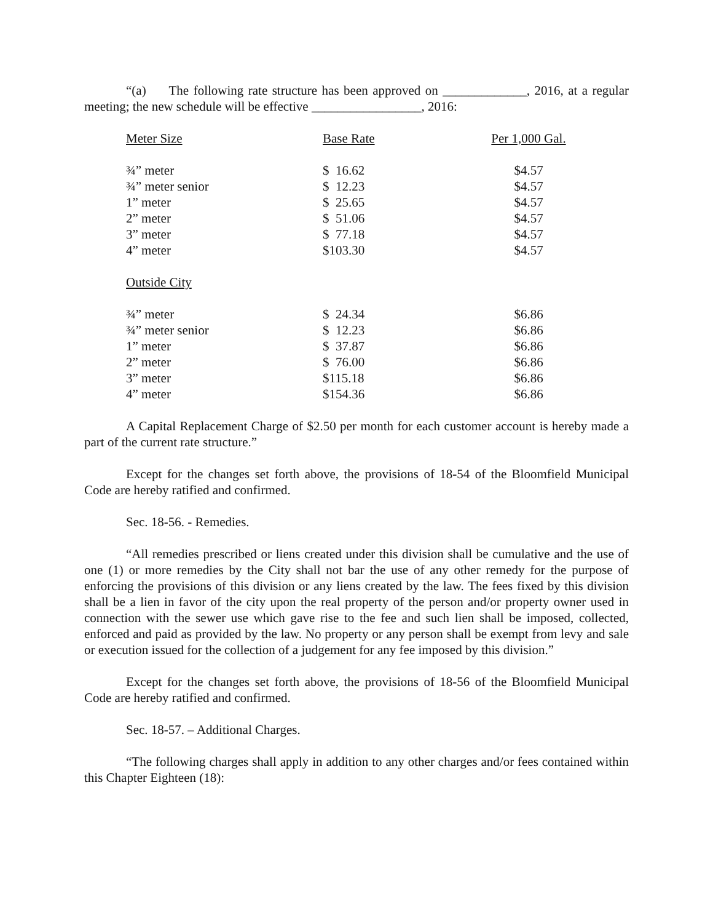“(a) The following rate structure has been approved on _____________, 2016, at a regular meeting; the new schedule will be effective _________________, 2016:
| Meter Size | Base Rate | Per 1,000 Gal. |
| --- | --- | --- |
| ¾” meter | $ 16.62 | $4.57 |
| ¾” meter senior | $ 12.23 | $4.57 |
| 1” meter | $ 25.65 | $4.57 |
| 2” meter | $ 51.06 | $4.57 |
| 3” meter | $ 77.18 | $4.57 |
| 4” meter | $103.30 | $4.57 |
| Outside City | | |
| ¾” meter | $ 24.34 | $6.86 |
| ¾” meter senior | $ 12.23 | $6.86 |
| 1” meter | $ 37.87 | $6.86 |
| 2” meter | $ 76.00 | $6.86 |
| 3” meter | $115.18 | $6.86 |
| 4” meter | $154.36 | $6.86 |
A Capital Replacement Charge of $2.50 per month for each customer account is hereby made a part of the current rate structure.”
Except for the changes set forth above, the provisions of 18-54 of the Bloomfield Municipal Code are hereby ratified and confirmed.
Sec. 18-56. - Remedies.
“All remedies prescribed or liens created under this division shall be cumulative and the use of one (1) or more remedies by the City shall not bar the use of any other remedy for the purpose of enforcing the provisions of this division or any liens created by the law. The fees fixed by this division shall be a lien in favor of the city upon the real property of the person and/or property owner used in connection with the sewer use which gave rise to the fee and such lien shall be imposed, collected, enforced and paid as provided by the law. No property or any person shall be exempt from levy and sale or execution issued for the collection of a judgement for any fee imposed by this division.”
Except for the changes set forth above, the provisions of 18-56 of the Bloomfield Municipal Code are hereby ratified and confirmed.
Sec. 18-57. – Additional Charges.
“The following charges shall apply in addition to any other charges and/or fees contained within this Chapter Eighteen (18):